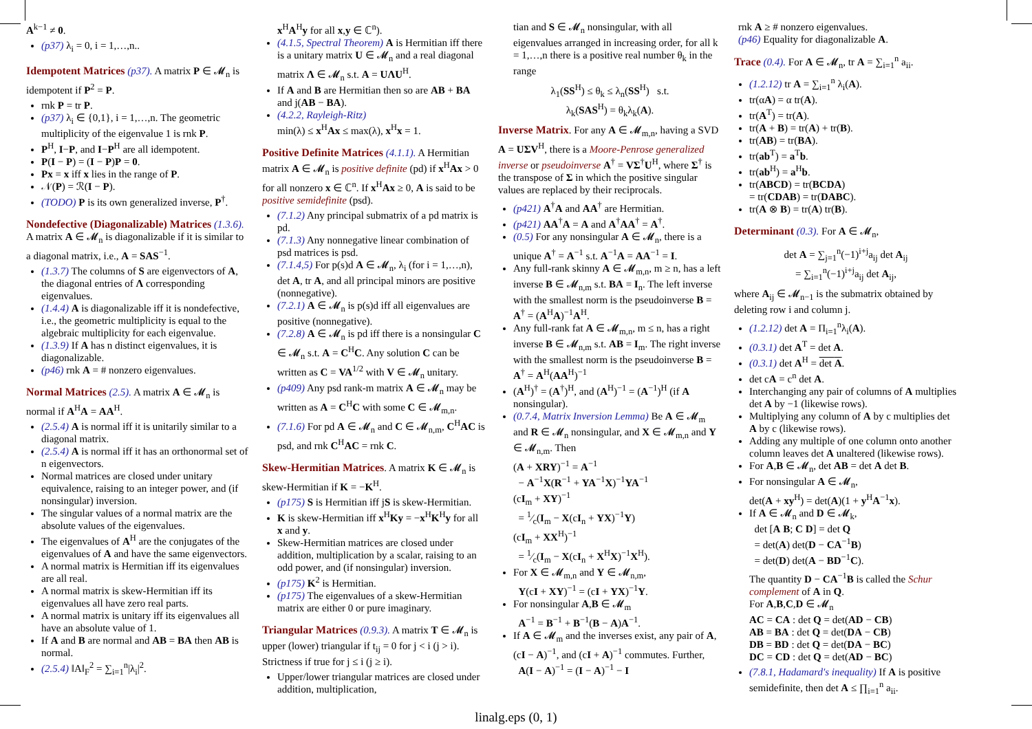A<sup>k−1</sup> ≠ 0.
(p37) λ<sub>i</sub> = 0, i = 1,…,n..
Idempotent Matrices
(p37). A matrix P ∈ 𝓜<sub>n</sub> is idempotent if P<sup>2</sup> = P.
rnk P = tr P.
(p37) λ<sub>i</sub> ∈ {0,1}, i = 1,…,n. The geometric multiplicity of the eigenvalue 1 is rnk P.
P<sup>H</sup>, I−P, and I−P<sup>H</sup> are all idempotent.
P(I − P) = (I − P)P = 0.
Px = x iff x lies in the range of P.
𝒩(P) = ℛ(I − P).
(TODO) P is its own generalized inverse, P<sup>†</sup>.
Nondefective (Diagonalizable) Matrices
(1.3.6). A matrix A ∈ 𝓜<sub>n</sub> is diagonalizable if it is similar to a diagonal matrix, i.e., A = SAS<sup>−1</sup>.
(1.3.7) The columns of S are eigenvectors of A, the diagonal entries of Λ corresponding eigenvalues.
(1.4.4) A is diagonalizable iff it is nondefective, i.e., the geometric multiplicity is equal to the algebraic multiplicity for each eigenvalue.
(1.3.9) If A has n distinct eigenvalues, it is diagonalizable.
(p46) rnk A = # nonzero eigenvalues.
Normal Matrices
(2.5). A matrix A ∈ 𝓜<sub>n</sub> is normal if A<sup>H</sup>A = AA<sup>H</sup>.
(2.5.4) A is normal iff it is unitarily similar to a diagonal matrix.
(2.5.4) A is normal iff it has an orthonormal set of n eigenvectors.
Normal matrices are closed under unitary equivalence, raising to an integer power, and (if nonsingular) inversion.
The singular values of a normal matrix are the absolute values of the eigenvalues.
The eigenvalues of A<sup>H</sup> are the conjugates of the eigenvalues of A and have the same eigenvectors.
A normal matrix is Hermitian iff its eigenvalues are all real.
A normal matrix is skew-Hermitian iff its eigenvalues all have zero real parts.
A normal matrix is unitary iff its eigenvalues all have an absolute value of 1.
If A and B are normal and AB = BA then AB is normal.
(2.5.4) ‖A‖<sub>F</sub><sup>2</sup> = ∑<sub>i=1</sub><sup>n</sup>|λ<sub>i</sub>|<sup>2</sup>.
x<sup>H</sup>A<sup>H</sup>y for all x,y ∈ ℂ<sup>n</sup>).
(4.1.5, Spectral Theorem) A is Hermitian iff there is a unitary matrix U ∈ 𝓜<sub>n</sub> and a real diagonal matrix Λ ∈ 𝓜<sub>n</sub> s.t. A = UΛU<sup>H</sup>.
If A and B are Hermitian then so are AB + BA and j(AB − BA).
(4.2.2, Rayleigh-Ritz)
min(λ) ≤ x<sup>H</sup>Ax ≤ max(λ), x<sup>H</sup>x = 1.
Positive Definite Matrices
(4.1.1). A Hermitian matrix A ∈ 𝓜<sub>n</sub> is positive definite (pd) if x<sup>H</sup>Ax > 0 for all nonzero x ∈ ℂ<sup>n</sup>. If x<sup>H</sup>Ax ≥ 0, A is said to be positive semidefinite (psd).
(7.1.2) Any principal submatrix of a pd matrix is pd.
(7.1.3) Any nonnegative linear combination of psd matrices is psd.
(7.1.4,5) For p(s)d A ∈ 𝓜<sub>n</sub>, λ<sub>i</sub> (for i = 1,…,n), det A, tr A, and all principal minors are positive (nonnegative).
(7.2.1) A ∈ 𝓜<sub>n</sub> is p(s)d iff all eigenvalues are positive (nonnegative).
(7.2.8) A ∈ 𝓜<sub>n</sub> is pd iff there is a nonsingular C ∈ 𝓜<sub>n</sub> s.t. A = C<sup>H</sup>C. Any solution C can be written as C = VA<sup>1/2</sup> with V ∈ 𝓜<sub>n</sub> unitary.
(p409) Any psd rank-m matrix A ∈ 𝓜<sub>n</sub> may be written as A = C<sup>H</sup>C with some C ∈ 𝓜<sub>m,n</sub>.
(7.1.6) For pd A ∈ 𝓜<sub>n</sub> and C ∈ 𝓜<sub>n,m</sub>, C<sup>H</sup>AC is psd, and rnk C<sup>H</sup>AC = rnk C.
Skew-Hermitian Matrices
. A matrix K ∈ 𝓜<sub>n</sub> is skew-Hermitian if K = −K<sup>H</sup>.
(p175) S is Hermitian iff jS is skew-Hermitian.
K is skew-Hermitian iff x<sup>H</sup>Ky = −x<sup>H</sup>K<sup>H</sup>y for all x and y.
Skew-Hermitian matrices are closed under addition, multiplication by a scalar, raising to an odd power, and (if nonsingular) inversion.
(p175) K<sup>2</sup> is Hermitian.
(p175) The eigenvalues of a skew-Hermitian matrix are either 0 or pure imaginary.
Triangular Matrices
(0.9.3). A matrix T ∈ 𝓜<sub>n</sub> is upper (lower) triangular if t<sub>ij</sub> = 0 for j < i (j > i). Strictness if true for j ≤ i (j ≥ i).
Upper/lower triangular matrices are closed under addition, multiplication,
tian and S ∈ 𝓜<sub>n</sub> nonsingular, with all eigenvalues arranged in increasing order, for all k = 1,…,n there is a positive real number θ<sub>k</sub> in the range
λ<sub>1</sub>(SS<sup>H</sup>) ≤ θ<sub>k</sub> ≤ λ<sub>n</sub>(SS<sup>H</sup>) s.t.
λ<sub>k</sub>(SAS<sup>H</sup>) = θ<sub>k</sub>λ<sub>k</sub>(A).
Inverse Matrix
. For any A ∈ 𝓜<sub>m,n</sub>, having a SVD A = UΣV<sup>H</sup>, there is a Moore-Penrose generalized inverse or pseudoinverse A<sup>†</sup> = VΣ<sup>†</sup>U<sup>H</sup>, where Σ<sup>†</sup> is the transpose of Σ in which the positive singular values are replaced by their reciprocals.
(p421) A<sup>†</sup>A and AA<sup>†</sup> are Hermitian.
(p421) AA<sup>†</sup>A = A and A<sup>†</sup>AA<sup>†</sup> = A<sup>†</sup>.
(0.5) For any nonsingular A ∈ 𝓜<sub>n</sub>, there is a unique A<sup>†</sup> = A<sup>−1</sup> s.t. A<sup>−1</sup>A = AA<sup>−1</sup> = I.
Any full-rank skinny A ∈ 𝓜<sub>m,n</sub>, m ≥ n, has a left inverse B ∈ 𝓜<sub>n,m</sub> s.t. BA = I<sub>n</sub>. The left inverse with the smallest norm is the pseudoinverse B = A<sup>†</sup> = (A<sup>H</sup>A)<sup>−1</sup>A<sup>H</sup>.
Any full-rank fat A ∈ 𝓜<sub>m,n</sub>, m ≤ n, has a right inverse B ∈ 𝓜<sub>n,m</sub> s.t. AB = I<sub>m</sub>. The right inverse with the smallest norm is the pseudoinverse B = A<sup>†</sup> = A<sup>H</sup>(AA<sup>H</sup>)<sup>−1</sup>
(A<sup>H</sup>)<sup>†</sup> = (A<sup>†</sup>)<sup>H</sup>, and (A<sup>H</sup>)<sup>−1</sup> = (A<sup>−1</sup>)<sup>H</sup> (if A nonsingular).
(0.7.4, Matrix Inversion Lemma) Be A ∈ 𝓜<sub>m</sub> and R ∈ 𝓜<sub>n</sub> nonsingular, and X ∈ 𝓜<sub>m,n</sub> and Y ∈ 𝓜<sub>n,m</sub>. Then
(A + XRY)<sup>−1</sup> = A<sup>−1</sup>
− A<sup>−1</sup>X(R<sup>−1</sup> + YA<sup>−1</sup>X)<sup>−1</sup>YA<sup>−1</sup>
(cI<sub>m</sub> + XY)<sup>−1</sup>
= 1⁄c(I<sub>m</sub> − X(cI<sub>n</sub> + YX)<sup>−1</sup>Y)
(cI<sub>m</sub> + XX<sup>H</sup>)<sup>−1</sup>
= 1⁄c(I<sub>m</sub> − X(cI<sub>n</sub> + X<sup>H</sup>X)<sup>−1</sup>X<sup>H</sup>).
For X ∈ 𝓜<sub>m,n</sub> and Y ∈ 𝓜<sub>n,m</sub>,
Y(cI + XY)<sup>−1</sup> = (cI + YX)<sup>−1</sup>Y.
For nonsingular A,B ∈ 𝓜<sub>m</sub>
A<sup>−1</sup> = B<sup>−1</sup> + B<sup>−1</sup>(B − A)A<sup>−1</sup>.
If A ∈ 𝓜<sub>m</sub> and the inverses exist, any pair of A, (cI − A)<sup>−1</sup>, and (cI + A)<sup>−1</sup> commutes. Further,
A(I − A)<sup>−1</sup> = (I − A)<sup>−1</sup> − I
rnk A ≥ # nonzero eigenvalues.
(p46) Equality for diagonalizable A.
Trace
(0.4). For A ∈ 𝓜<sub>n</sub>, tr A = ∑<sub>i=1</sub><sup>n</sup> a<sub>ii</sub>.
(1.2.12) tr A = ∑<sub>i=1</sub><sup>n</sup> λ<sub>i</sub>(A).
tr(αA) = α tr(A).
tr(A<sup>T</sup>) = tr(A).
tr(A + B) = tr(A) + tr(B).
tr(AB) = tr(BA).
tr(ab<sup>T</sup>) = a<sup>T</sup>b.
tr(ab<sup>H</sup>) = a<sup>H</sup>b.
tr(ABCD) = tr(BCDA)
= tr(CDAB) = tr(DABC).
tr(A ⊗ B) = tr(A) tr(B).
Determinant
(0.3). For A ∈ 𝓜<sub>n</sub>,
det A = ∑<sub>j=1</sub><sup>n</sup>(−1)<sup>i+j</sup>a<sub>ij</sub> det A<sub>ij</sub>
= ∑<sub>i=1</sub><sup>n</sup>(−1)<sup>i+j</sup>a<sub>ij</sub> det A<sub>ij</sub>,
where A<sub>ij</sub> ∈ 𝓜<sub>n−1</sub> is the submatrix obtained by deleting row i and column j.
(1.2.12) det A = Π<sub>i=1</sub><sup>n</sup>λ<sub>i</sub>(A).
(0.3.1) det A<sup>T</sup> = det A.
(0.3.1) det A<sup>H</sup> = det A.
det cA = c<sup>n</sup> det A.
Interchanging any pair of columns of A multiplies det A by −1 (likewise rows).
Multiplying any column of A by c multiplies det A by c (likewise rows).
Adding any multiple of one column onto another column leaves det A unaltered (likewise rows).
For A,B ∈ 𝓜<sub>n</sub>, det AB = det A det B.
For nonsingular A ∈ 𝓜<sub>n</sub>,
det(A + xy<sup>H</sup>) = det(A)(1 + y<sup>H</sup>A<sup>−1</sup>x).
If A ∈ 𝓜<sub>n</sub> and D ∈ 𝓜<sub>k</sub>,
det [A B; C D] = det Q
= det(A) det(D − CA<sup>−1</sup>B)
= det(D) det(A − BD<sup>−1</sup>C).
The quantity D − CA<sup>−1</sup>B is called the Schur complement of A in Q.
For A,B,C,D ∈ 𝓜<sub>n</sub>
AC = CA : det Q = det(AD − CB)
AB = BA : det Q = det(DA − CB)
DB = BD : det Q = det(DA − BC)
DC = CD : det Q = det(AD − BC)
(7.8.1, Hadamard's inequality) If A is positive semidefinite, then det A ≤ ∏<sub>i=1</sub><sup>n</sup> a<sub>ii</sub>.
linalg.eps (0, 1)